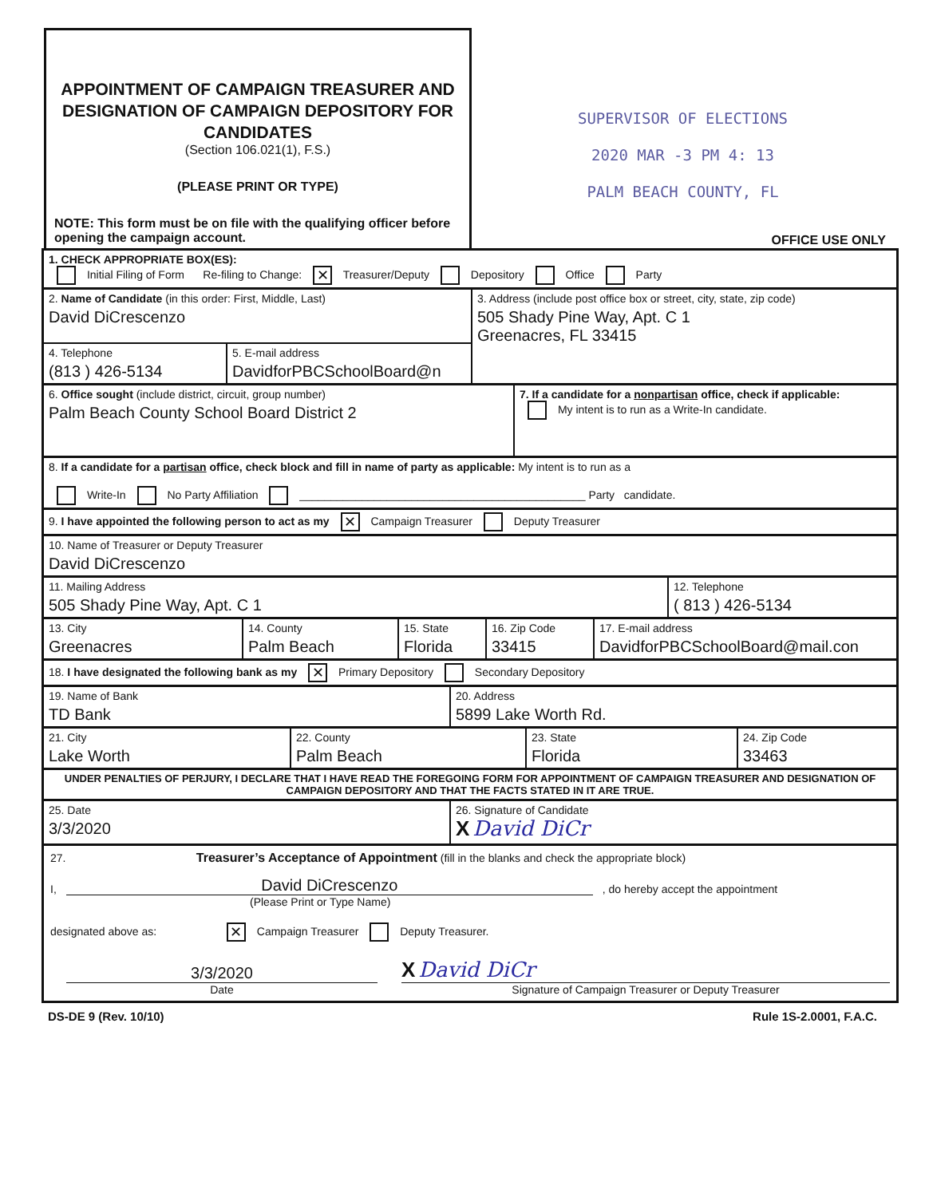APPOINTMENT OF CAMPAIGN TREASURER AND DESIGNATION OF CAMPAIGN DEPOSITORY FOR CANDIDATES
(Section 106.021(1), F.S.)
(PLEASE PRINT OR TYPE)
NOTE: This form must be on file with the qualifying officer before opening the campaign account.
SUPERVISOR OF ELECTIONS
2020 MAR -3 PM 4: 13
PALM BEACH COUNTY, FL
OFFICE USE ONLY
1. CHECK APPROPRIATE BOX(ES):
Initial Filing of Form Re-filing to Change: ✕ Treasurer/Deputy Depository Office Party
2. Name of Candidate (in this order: First, Middle, Last)
David DiCrescenzo
4. Telephone
(813 ) 426-5134
5. E-mail address
DavidforPBCSchoolBoard@n
3. Address (include post office box or street, city, state, zip code)
505 Shady Pine Way, Apt. C 1
Greenacres, FL 33415
6. Office sought (include district, circuit, group number)
Palm Beach County School Board District 2
7. If a candidate for a nonpartisan office, check if applicable:
My intent is to run as a Write-In candidate.
8. If a candidate for a partisan office, check block and fill in name of party as applicable: My intent is to run as a
Write-In No Party Affiliation ______________________________________________ Party candidate.
9. I have appointed the following person to act as my ✕ Campaign Treasurer Deputy Treasurer
10. Name of Treasurer or Deputy Treasurer
David DiCrescenzo
11. Mailing Address
505 Shady Pine Way, Apt. C 1
12. Telephone
( 813 ) 426-5134
13. City
Greenacres
14. County
Palm Beach
15. State
Florida
16. Zip Code
33415
17. E-mail address
DavidforPBCSchoolBoard@mail.con
18. I have designated the following bank as my ✕ Primary Depository Secondary Depository
19. Name of Bank
TD Bank
20. Address
5899 Lake Worth Rd.
21. City
Lake Worth
22. County
Palm Beach
23. State
Florida
24. Zip Code
33463
UNDER PENALTIES OF PERJURY, I DECLARE THAT I HAVE READ THE FOREGOING FORM FOR APPOINTMENT OF CAMPAIGN TREASURER AND DESIGNATION OF CAMPAIGN DEPOSITORY AND THAT THE FACTS STATED IN IT ARE TRUE.
25. Date
3/3/2020
26. Signature of Candidate
X David DiCr
27. Treasurer’s Acceptance of Appointment (fill in the blanks and check the appropriate block)
I, David DiCrescenzo , do hereby accept the appointment
(Please Print or Type Name)
designated above as: ✕ Campaign Treasurer Deputy Treasurer.
3/3/2020
Date
X David DiCr
Signature of Campaign Treasurer or Deputy Treasurer
DS-DE 9 (Rev. 10/10) Rule 1S-2.0001, F.A.C.